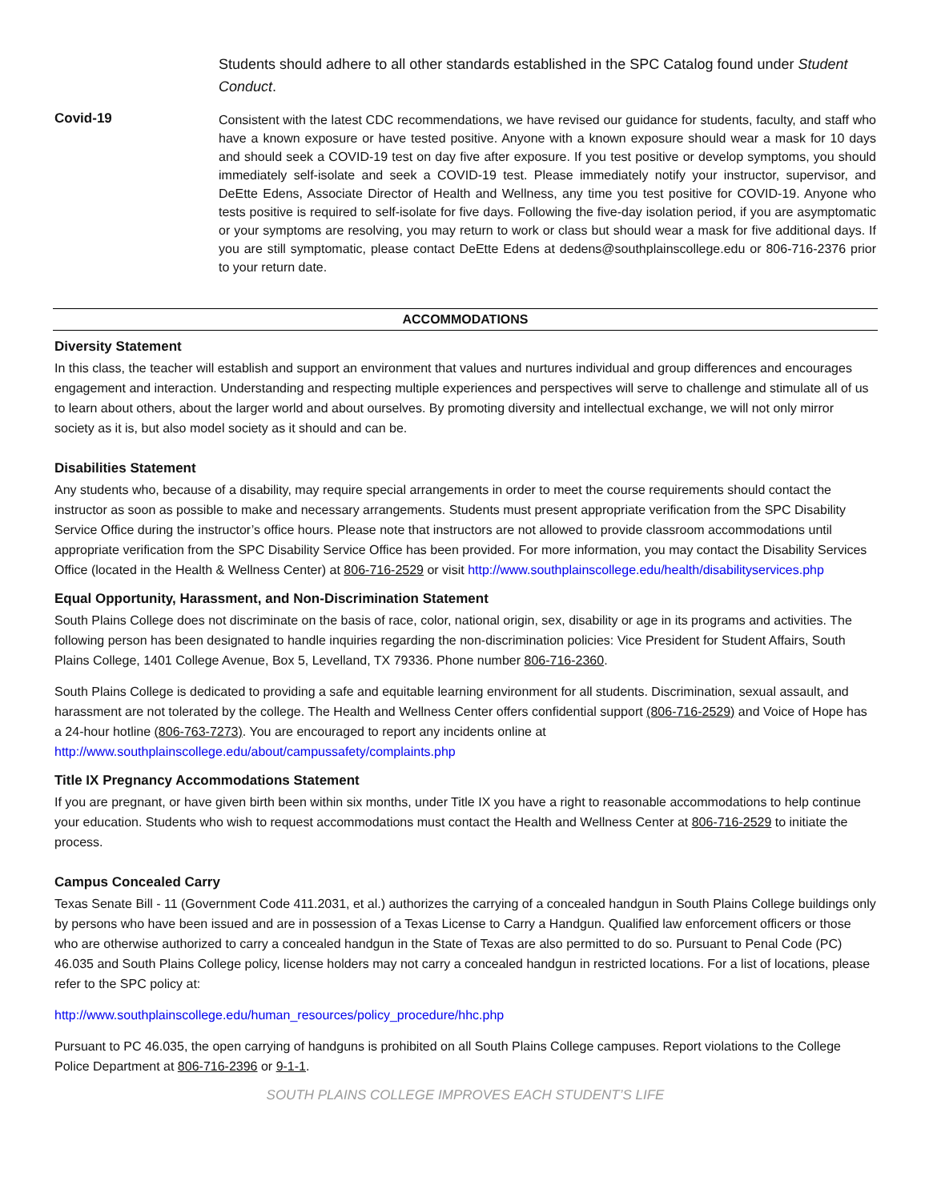Students should adhere to all other standards established in the SPC Catalog found under Student Conduct.
Covid-19
Consistent with the latest CDC recommendations, we have revised our guidance for students, faculty, and staff who have a known exposure or have tested positive. Anyone with a known exposure should wear a mask for 10 days and should seek a COVID-19 test on day five after exposure. If you test positive or develop symptoms, you should immediately self-isolate and seek a COVID-19 test. Please immediately notify your instructor, supervisor, and DeEtte Edens, Associate Director of Health and Wellness, any time you test positive for COVID-19. Anyone who tests positive is required to self-isolate for five days. Following the five-day isolation period, if you are asymptomatic or your symptoms are resolving, you may return to work or class but should wear a mask for five additional days. If you are still symptomatic, please contact DeEtte Edens at dedens@southplainscollege.edu or 806-716-2376 prior to your return date.
ACCOMMODATIONS
Diversity Statement
In this class, the teacher will establish and support an environment that values and nurtures individual and group differences and encourages engagement and interaction. Understanding and respecting multiple experiences and perspectives will serve to challenge and stimulate all of us to learn about others, about the larger world and about ourselves. By promoting diversity and intellectual exchange, we will not only mirror society as it is, but also model society as it should and can be.
Disabilities Statement
Any students who, because of a disability, may require special arrangements in order to meet the course requirements should contact the instructor as soon as possible to make and necessary arrangements. Students must present appropriate verification from the SPC Disability Service Office during the instructor’s office hours. Please note that instructors are not allowed to provide classroom accommodations until appropriate verification from the SPC Disability Service Office has been provided. For more information, you may contact the Disability Services Office (located in the Health & Wellness Center) at 806-716-2529 or visit http://www.southplainscollege.edu/health/disabilityservices.php
Equal Opportunity, Harassment, and Non-Discrimination Statement
South Plains College does not discriminate on the basis of race, color, national origin, sex, disability or age in its programs and activities. The following person has been designated to handle inquiries regarding the non-discrimination policies: Vice President for Student Affairs, South Plains College, 1401 College Avenue, Box 5, Levelland, TX 79336. Phone number 806-716-2360.
South Plains College is dedicated to providing a safe and equitable learning environment for all students. Discrimination, sexual assault, and harassment are not tolerated by the college. The Health and Wellness Center offers confidential support (806-716-2529) and Voice of Hope has a 24-hour hotline (806-763-7273). You are encouraged to report any incidents online at http://www.southplainscollege.edu/about/campussafety/complaints.php
Title IX Pregnancy Accommodations Statement
If you are pregnant, or have given birth been within six months, under Title IX you have a right to reasonable accommodations to help continue your education. Students who wish to request accommodations must contact the Health and Wellness Center at 806-716-2529 to initiate the process.
Campus Concealed Carry
Texas Senate Bill - 11 (Government Code 411.2031, et al.) authorizes the carrying of a concealed handgun in South Plains College buildings only by persons who have been issued and are in possession of a Texas License to Carry a Handgun. Qualified law enforcement officers or those who are otherwise authorized to carry a concealed handgun in the State of Texas are also permitted to do so. Pursuant to Penal Code (PC) 46.035 and South Plains College policy, license holders may not carry a concealed handgun in restricted locations. For a list of locations, please refer to the SPC policy at:
http://www.southplainscollege.edu/human_resources/policy_procedure/hhc.php
Pursuant to PC 46.035, the open carrying of handguns is prohibited on all South Plains College campuses. Report violations to the College Police Department at 806-716-2396 or 9-1-1.
SOUTH PLAINS COLLEGE IMPROVES EACH STUDENT’S LIFE